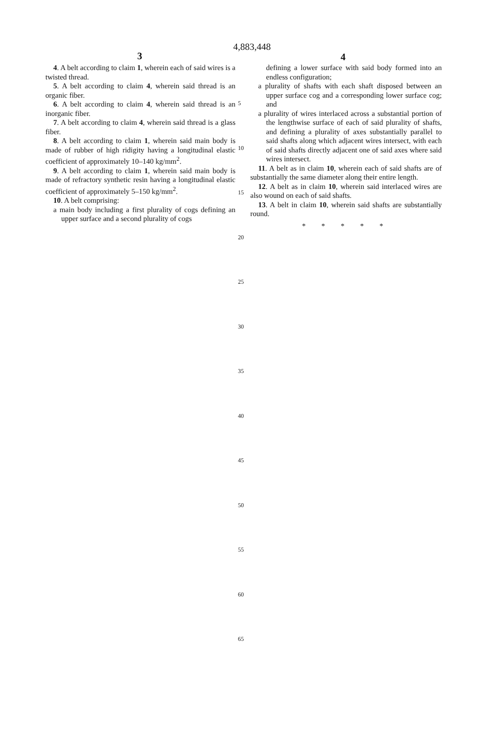4,883,448
3 4
4. A belt according to claim 1, wherein each of said wires is a twisted thread.
5. A belt according to claim 4, wherein said thread is an organic fiber.
6. A belt according to claim 4, wherein said thread is an inorganic fiber.
7. A belt according to claim 4, wherein said thread is a glass fiber.
8. A belt according to claim 1, wherein said main body is made of rubber of high ridigity having a longitudinal elastic coefficient of approximately 10–140 kg/mm<sup>2</sup>.
9. A belt according to claim 1, wherein said main body is made of refractory synthetic resin having a longitudinal elastic coefficient of approximately 5–150 kg/mm<sup>2</sup>.
10. A belt comprising:
a main body including a first plurality of cogs defining an upper surface and a second plurality of cogs
defining a lower surface with said body formed into an endless configuration;
a plurality of shafts with each shaft disposed between an upper surface cog and a corresponding lower surface cog; and
a plurality of wires interlaced across a substantial portion of the lengthwise surface of each of said plurality of shafts, and defining a plurality of axes substantially parallel to said shafts along which adjacent wires intersect, with each of said shafts directly adjacent one of said axes where said wires intersect.
11. A belt as in claim 10, wherein each of said shafts are of substantially the same diameter along their entire length.
12. A belt as in claim 10, wherein said interlaced wires are also wound on each of said shafts.
13. A belt in claim 10, wherein said shafts are substantially round.
* * * * *
5
10
15
20
25
30
35
40
45
50
55
60
65